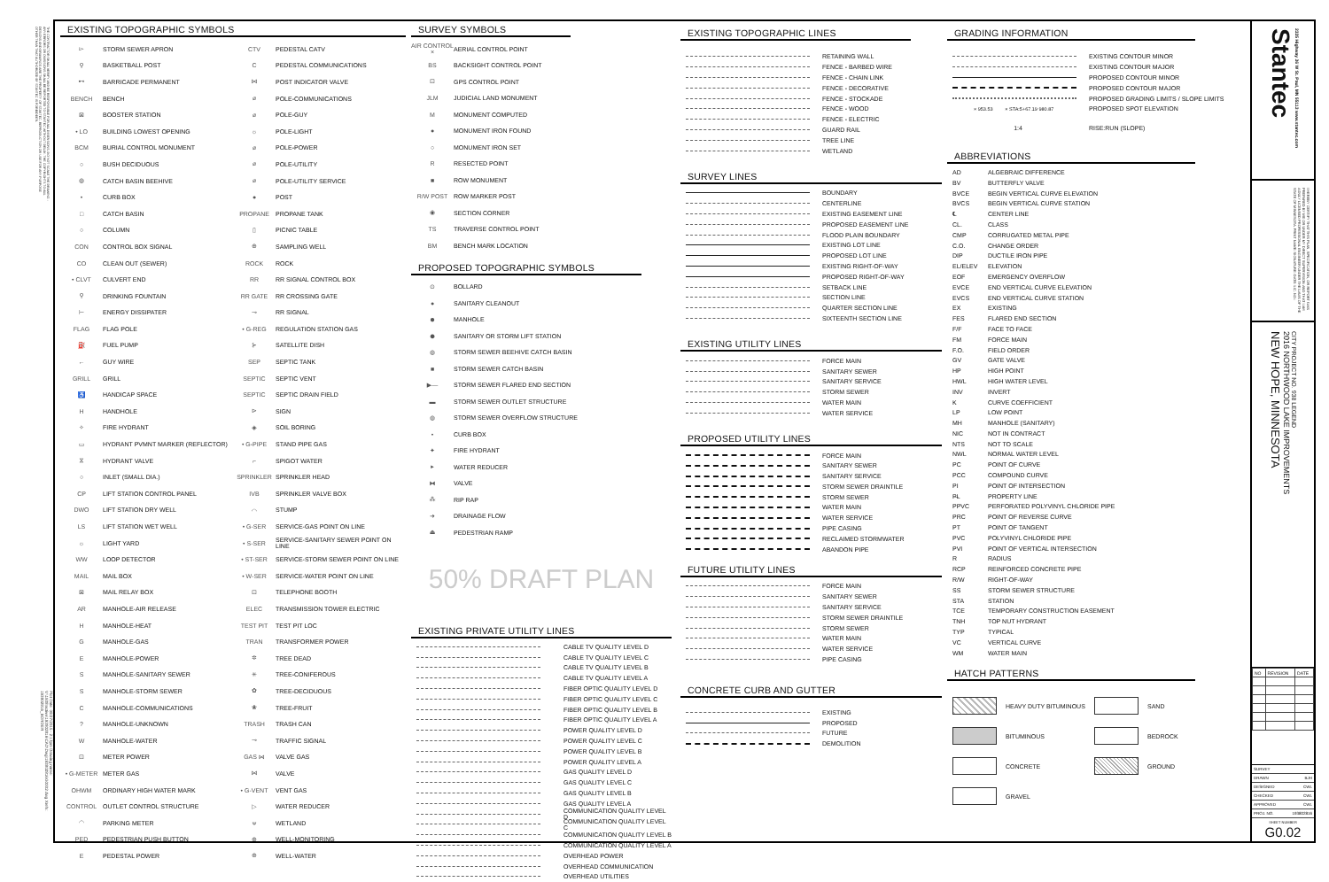THE CONTRACTOR SHALL VERIFY AND BE RESPONSIBLE FOR ALL DIMENSIONS. DO NOT SCALE THE DRAWING - ANY ERRORS OR OMISSIONS SHALL BE REPORTED TO STANTEC WITHOUT DELAY. THE COPYRIGHTS TO ALL DESIGNS AND DRAWINGS ARE THE PROPERTY OF STANTEC. REPRODUCTION OR USE FOR ANY PURPOSE OTHER THAN THAT AUTHORIZED BY STANTEC IS FORBIDDEN.
Plot Date: 08/27/2015 - 2:17pm Drawing name: V:\1938\active\193802816\CAD\Dwg\193802816G0002.dwg Xrefs: 193802816_BORDER
EXISTING TOPOGRAPHIC SYMBOLS
▻ STORM SEWER APRON
⚲ BASKETBALL POST
⊷ BARRICADE PERMANENT
BENCH BENCH
⊠ BOOSTER STATION
• LO BUILDING LOWEST OPENING
BCM BURIAL CONTROL MONUMENT
○ BUSH DECIDUOUS
◍ CATCH BASIN BEEHIVE
• CURB BOX
□ CATCH BASIN
○ COLUMN
CON CONTROL BOX SIGNAL
CO CLEAN OUT (SEWER)
• CLVT CULVERT END
⚲ DRINKING FOUNTAIN
⊢ ENERGY DISSIPATER
FLAG FLAG POLE
⛽ FUEL PUMP
← GUY WIRE
GRILL GRILL
♿ HANDICAP SPACE
H HANDHOLE
✧ FIRE HYDRANT
▭ HYDRANT PVMNT MARKER (REFLECTOR)
⧖ HYDRANT VALVE
○ INLET (SMALL DIA.)
CP LIFT STATION CONTROL PANEL
DWO LIFT STATION DRY WELL
LS LIFT STATION WET WELL
☼ LIGHT YARD
WW LOOP DETECTOR
MAIL MAIL BOX
⊠ MAIL RELAY BOX
AR MANHOLE-AIR RELEASE
H MANHOLE-HEAT
G MANHOLE-GAS
E MANHOLE-POWER
S MANHOLE-SANITARY SEWER
S MANHOLE-STORM SEWER
C MANHOLE-COMMUNICATIONS
? MANHOLE-UNKNOWN
W MANHOLE-WATER
⊡ METER POWER
• G-METER METER GAS
OHWM ORDINARY HIGH WATER MARK
CONTROL OUTLET CONTROL STRUCTURE
◠ PARKING METER
PED PEDESTRIAN PUSH BUTTON
E PEDESTAL POWER
CTV PEDESTAL CATV
C PEDESTAL COMMUNICATIONS
⋈ POST INDICATOR VALVE
⌀ POLE-COMMUNICATIONS
⌀ POLE-GUY
☼ POLE-LIGHT
⌀ POLE-POWER
⌀ POLE-UTILITY
⌀ POLE-UTILITY SERVICE
● POST
PROPANE PROPANE TANK
▯ PICNIC TABLE
⊕ SAMPLING WELL
ROCK ROCK
RR RR SIGNAL CONTROL BOX
RR GATE RR CROSSING GATE
⊸ RR SIGNAL
• G-REG REGULATION STATION GAS
⊱ SATELLITE DISH
SEP SEPTIC TANK
SEPTIC SEPTIC VENT
SEPTIC SEPTIC DRAIN FIELD
⊳ SIGN
◈ SOIL BORING
• G-PIPE STAND PIPE GAS
⌐ SPIGOT WATER
SPRINKLER SPRINKLER HEAD
IVB SPRINKLER VALVE BOX
⌒ STUMP
• G-SER SERVICE-GAS POINT ON LINE
• S-SER SERVICE-SANITARY SEWER POINT ON LINE
• ST-SER SERVICE-STORM SEWER POINT ON LINE
• W-SER SERVICE-WATER POINT ON LINE
⊡ TELEPHONE BOOTH
ELEC TRANSMISSION TOWER ELECTRIC
TEST PIT TEST PIT LOC
TRAN TRANSFORMER POWER
✲ TREE DEAD
✳ TREE-CONIFEROUS
✿ TREE-DECIDUOUS
❀ TREE-FRUIT
TRASH TRASH CAN
⊸ TRAFFIC SIGNAL
GAS ⋈ VALVE GAS
⋈ VALVE
• G-VENT VENT GAS
▷ WATER REDUCER
ᴪ WETLAND
⊕ WELL-MONITORING
⊕ WELL-WATER
SURVEY SYMBOLS
AIR CONTROL × AERIAL CONTROL POINT
BS BACKSIGHT CONTROL POINT
⊡ GPS CONTROL POINT
JLM JUDICIAL LAND MONUMENT
M MONUMENT COMPUTED
● MONUMENT IRON FOUND
○ MONUMENT IRON SET
R RESECTED POINT
■ ROW MONUMENT
R/W POST ROW MARKER POST
◉ SECTION CORNER
TS TRAVERSE CONTROL POINT
BM BENCH MARK LOCATION
PROPOSED TOPOGRAPHIC SYMBOLS
⊙ BOLLARD
● SANITARY CLEANOUT
● MANHOLE
● SANITARY OR STORM LIFT STATION
◍ STORM SEWER BEEHIVE CATCH BASIN
■ STORM SEWER CATCH BASIN
▶— STORM SEWER FLARED END SECTION
▬ STORM SEWER OUTLET STRUCTURE
◍ STORM SEWER OVERFLOW STRUCTURE
• CURB BOX
✦ FIRE HYDRANT
▸ WATER REDUCER
⧓ VALVE
⁂ RIP RAP
➜ DRAINAGE FLOW
⏏ PEDESTRIAN RAMP
50% DRAFT PLAN
EXISTING PRIVATE UTILITY LINES
CABLE TV QUALITY LEVEL D
CABLE TV QUALITY LEVEL C
CABLE TV QUALITY LEVEL B
CABLE TV QUALITY LEVEL A
FIBER OPTIC QUALITY LEVEL D
FIBER OPTIC QUALITY LEVEL C
FIBER OPTIC QUALITY LEVEL B
FIBER OPTIC QUALITY LEVEL A
POWER QUALITY LEVEL D
POWER QUALITY LEVEL C
POWER QUALITY LEVEL B
POWER QUALITY LEVEL A
GAS QUALITY LEVEL D
GAS QUALITY LEVEL C
GAS QUALITY LEVEL B
GAS QUALITY LEVEL A
COMMUNICATION QUALITY LEVEL D
COMMUNICATION QUALITY LEVEL C
COMMUNICATION QUALITY LEVEL B
COMMUNICATION QUALITY LEVEL A
OVERHEAD POWER
OVERHEAD COMMUNICATION
OVERHEAD UTILITIES
EXISTING TOPOGRAPHIC LINES
RETAINING WALL
FENCE - BARBED WIRE
FENCE - CHAIN LINK
FENCE - DECORATIVE
FENCE - STOCKADE
FENCE - WOOD
FENCE - ELECTRIC
GUARD RAIL
TREE LINE
WETLAND
SURVEY LINES
BOUNDARY
CENTERLINE
EXISTING EASEMENT LINE
PROPOSED EASEMENT LINE
FLOOD PLAIN BOUNDARY
EXISTING LOT LINE
PROPOSED LOT LINE
EXISTING RIGHT-OF-WAY
PROPOSED RIGHT-OF-WAY
SETBACK LINE
SECTION LINE
QUARTER SECTION LINE
SIXTEENTH SECTION LINE
EXISTING UTILITY LINES
FORCE MAIN
SANITARY SEWER
SANITARY SERVICE
STORM SEWER
WATER MAIN
WATER SERVICE
PROPOSED UTILITY LINES
FORCE MAIN
SANITARY SEWER
SANITARY SERVICE
STORM SEWER DRAINTILE
STORM SEWER
WATER MAIN
WATER SERVICE
PIPE CASING
RECLAIMED STORMWATER
ABANDON PIPE
FUTURE UTILITY LINES
FORCE MAIN
SANITARY SEWER
SANITARY SERVICE
STORM SEWER DRAINTILE
STORM SEWER
WATER MAIN
WATER SERVICE
PIPE CASING
CONCRETE CURB AND GUTTER
EXISTING
PROPOSED
FUTURE
DEMOLITION
GRADING INFORMATION
EXISTING CONTOUR MINOR
EXISTING CONTOUR MAJOR
PROPOSED CONTOUR MINOR
PROPOSED CONTOUR MAJOR
PROPOSED GRADING LIMITS / SLOPE LIMITS
× 953.53 × STA:5+67.19 980.87 PROPOSED SPOT ELEVATION
1:4 RISE:RUN (SLOPE)
ABBREVIATIONS
AD ALGEBRAIC DIFFERENCE
BV BUTTERFLY VALVE
BVCE BEGIN VERTICAL CURVE ELEVATION
BVCS BEGIN VERTICAL CURVE STATION
℄ CENTER LINE
CL. CLASS
CMP CORRUGATED METAL PIPE
C.O. CHANGE ORDER
DIP DUCTILE IRON PIPE
EL/ELEV ELEVATION
EOF EMERGENCY OVERFLOW
EVCE END VERTICAL CURVE ELEVATION
EVCS END VERTICAL CURVE STATION
EX EXISTING
FES FLARED END SECTION
F/F FACE TO FACE
FM FORCE MAIN
F.O. FIELD ORDER
GV GATE VALVE
HP HIGH POINT
HWL HIGH WATER LEVEL
INV INVERT
K CURVE COEFFICIENT
LP LOW POINT
MH MANHOLE (SANITARY)
NIC NOT IN CONTRACT
NTS NOT TO SCALE
NWL NORMAL WATER LEVEL
PC POINT OF CURVE
PCC COMPOUND CURVE
PI POINT OF INTERSECTION
P̶L PROPERTY LINE
PPVC PERFORATED POLYVINYL CHLORIDE PIPE
PRC POINT OF REVERSE CURVE
PT POINT OF TANGENT
PVC POLYVINYL CHLORIDE PIPE
PVI POINT OF VERTICAL INTERSECTION
R RADIUS
RCP REINFORCED CONCRETE PIPE
R/W RIGHT-OF-WAY
SS STORM SEWER STRUCTURE
STA STATION
TCE TEMPORARY CONSTRUCTION EASEMENT
TNH TOP NUT HYDRANT
TYP TYPICAL
VC VERTICAL CURVE
WM WATER MAIN
HATCH PATTERNS
HEAVY DUTY BITUMINOUS SAND BITUMINOUS BEDROCK CONCRETE GROUND GRAVEL
Stantec 2335 Highway 36 W St. Paul, MN 55113 www.stantec.com
I HEREBY CERTIFY THAT THIS PLAN, SPECIFICATION, OR REPORT WAS PREPARED BY ME OR UNDER MY DIRECT SUPERVISION AND THAT I AM A DULY LICENSED PROFESSIONAL ENGINEER UNDER THE LAWS OF THE STATE OF MINNESOTA. PRINT NAME: SIGNATURE: DATE: LIC. NO.:
NEW HOPE, MINNESOTA
2016 NORTHWOOD LAKE IMPROVEMENTS
CITY PROJECT NO. 938 LEGEND
| NO | REVISION | DATE |
| --- | --- | --- |
SURVEY
DRAWN BJH
DESIGNED CWL
CHECKED CWL
APPROVED CWL
PROJ. NO. 193802816
SHEET NUMBER
G0.02